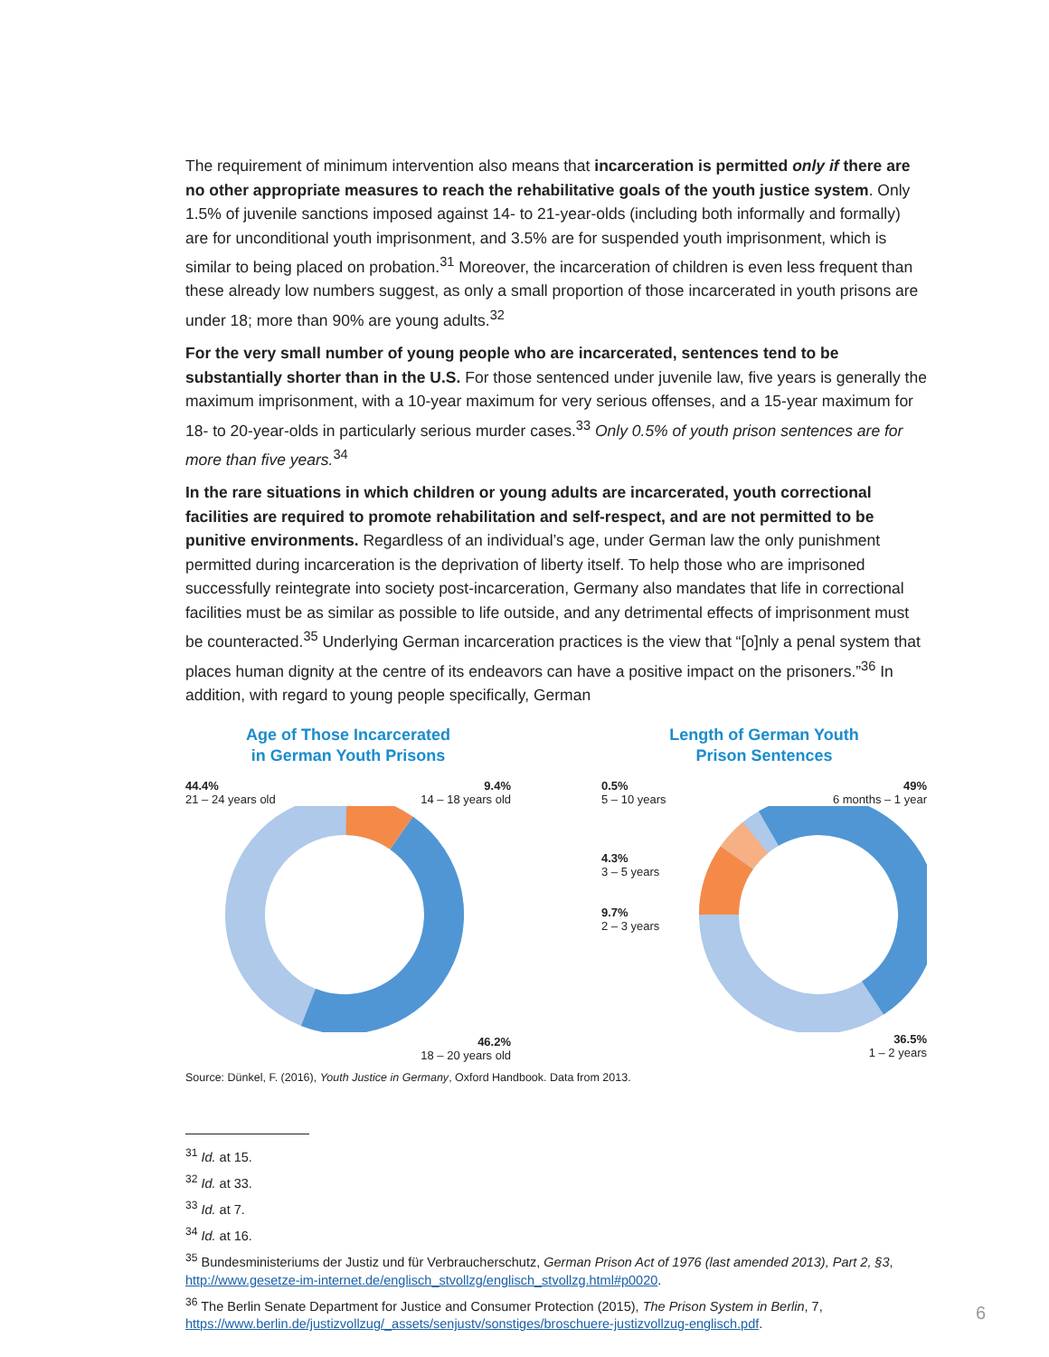The requirement of minimum intervention also means that incarceration is permitted only if there are no other appropriate measures to reach the rehabilitative goals of the youth justice system. Only 1.5% of juvenile sanctions imposed against 14- to 21-year-olds (including both informally and formally) are for unconditional youth imprisonment, and 3.5% are for suspended youth imprisonment, which is similar to being placed on probation.<sup>31</sup> Moreover, the incarceration of children is even less frequent than these already low numbers suggest, as only a small proportion of those incarcerated in youth prisons are under 18; more than 90% are young adults.<sup>32</sup>
For the very small number of young people who are incarcerated, sentences tend to be substantially shorter than in the U.S. For those sentenced under juvenile law, five years is generally the maximum imprisonment, with a 10-year maximum for very serious offenses, and a 15-year maximum for 18- to 20-year-olds in particularly serious murder cases.<sup>33</sup> Only 0.5% of youth prison sentences are for more than five years.<sup>34</sup>
In the rare situations in which children or young adults are incarcerated, youth correctional facilities are required to promote rehabilitation and self-respect, and are not permitted to be punitive environments. Regardless of an individual’s age, under German law the only punishment permitted during incarceration is the deprivation of liberty itself. To help those who are imprisoned successfully reintegrate into society post-incarceration, Germany also mandates that life in correctional facilities must be as similar as possible to life outside, and any detrimental effects of imprisonment must be counteracted.<sup>35</sup> Underlying German incarceration practices is the view that “[o]nly a penal system that places human dignity at the centre of its endeavors can have a positive impact on the prisoners.”<sup>36</sup> In addition, with regard to young people specifically, German
Age of Those Incarcerated
in German Youth Prisons
44.4%
21 – 24 years old 9.4%
14 – 18 years old
46.2%
18 – 20 years old
Length of German Youth
Prison Sentences
0.5%
5 – 10 years 49%
6 months – 1 year
4.3%
3 – 5 years
9.7%
2 – 3 years
36.5%
1 – 2 years
Source: Dünkel, F. (2016), Youth Justice in Germany, Oxford Handbook. Data from 2013.
<sup>31</sup> Id. at 15.
<sup>32</sup> Id. at 33.
<sup>33</sup> Id. at 7.
<sup>34</sup> Id. at 16.
<sup>35</sup> Bundesministeriums der Justiz und für Verbraucherschutz, German Prison Act of 1976 (last amended 2013), Part 2, §3, http://www.gesetze-im-internet.de/englisch_stvollzg/englisch_stvollzg.html#p0020.
<sup>36</sup> The Berlin Senate Department for Justice and Consumer Protection (2015), The Prison System in Berlin, 7, https://www.berlin.de/justizvollzug/_assets/senjustv/sonstiges/broschuere-justizvollzug-englisch.pdf.
6